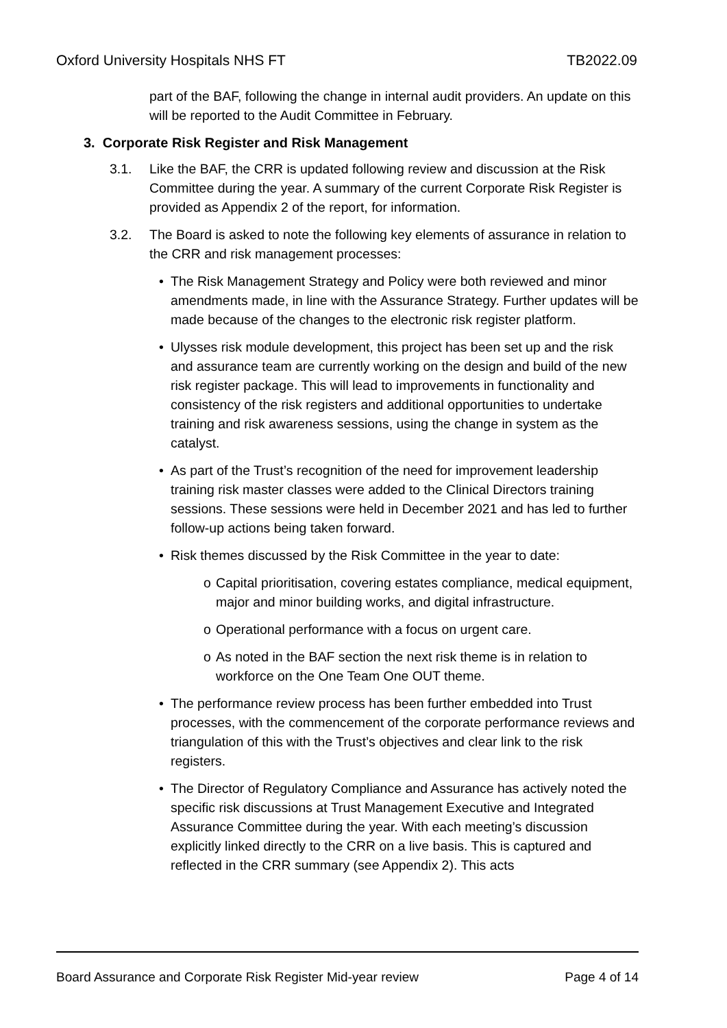Oxford University Hospitals NHS FT
TB2022.09
part of the BAF, following the change in internal audit providers. An update on this will be reported to the Audit Committee in February.
3. Corporate Risk Register and Risk Management
3.1. Like the BAF, the CRR is updated following review and discussion at the Risk Committee during the year. A summary of the current Corporate Risk Register is provided as Appendix 2 of the report, for information.
3.2. The Board is asked to note the following key elements of assurance in relation to the CRR and risk management processes:
• The Risk Management Strategy and Policy were both reviewed and minor amendments made, in line with the Assurance Strategy. Further updates will be made because of the changes to the electronic risk register platform.
• Ulysses risk module development, this project has been set up and the risk and assurance team are currently working on the design and build of the new risk register package. This will lead to improvements in functionality and consistency of the risk registers and additional opportunities to undertake training and risk awareness sessions, using the change in system as the catalyst.
• As part of the Trust’s recognition of the need for improvement leadership training risk master classes were added to the Clinical Directors training sessions. These sessions were held in December 2021 and has led to further follow-up actions being taken forward.
• Risk themes discussed by the Risk Committee in the year to date:
o Capital prioritisation, covering estates compliance, medical equipment, major and minor building works, and digital infrastructure.
o Operational performance with a focus on urgent care.
o As noted in the BAF section the next risk theme is in relation to workforce on the One Team One OUT theme.
• The performance review process has been further embedded into Trust processes, with the commencement of the corporate performance reviews and triangulation of this with the Trust’s objectives and clear link to the risk registers.
• The Director of Regulatory Compliance and Assurance has actively noted the specific risk discussions at Trust Management Executive and Integrated Assurance Committee during the year. With each meeting’s discussion explicitly linked directly to the CRR on a live basis. This is captured and reflected in the CRR summary (see Appendix 2). This acts
Board Assurance and Corporate Risk Register Mid-year review
Page 4 of 14